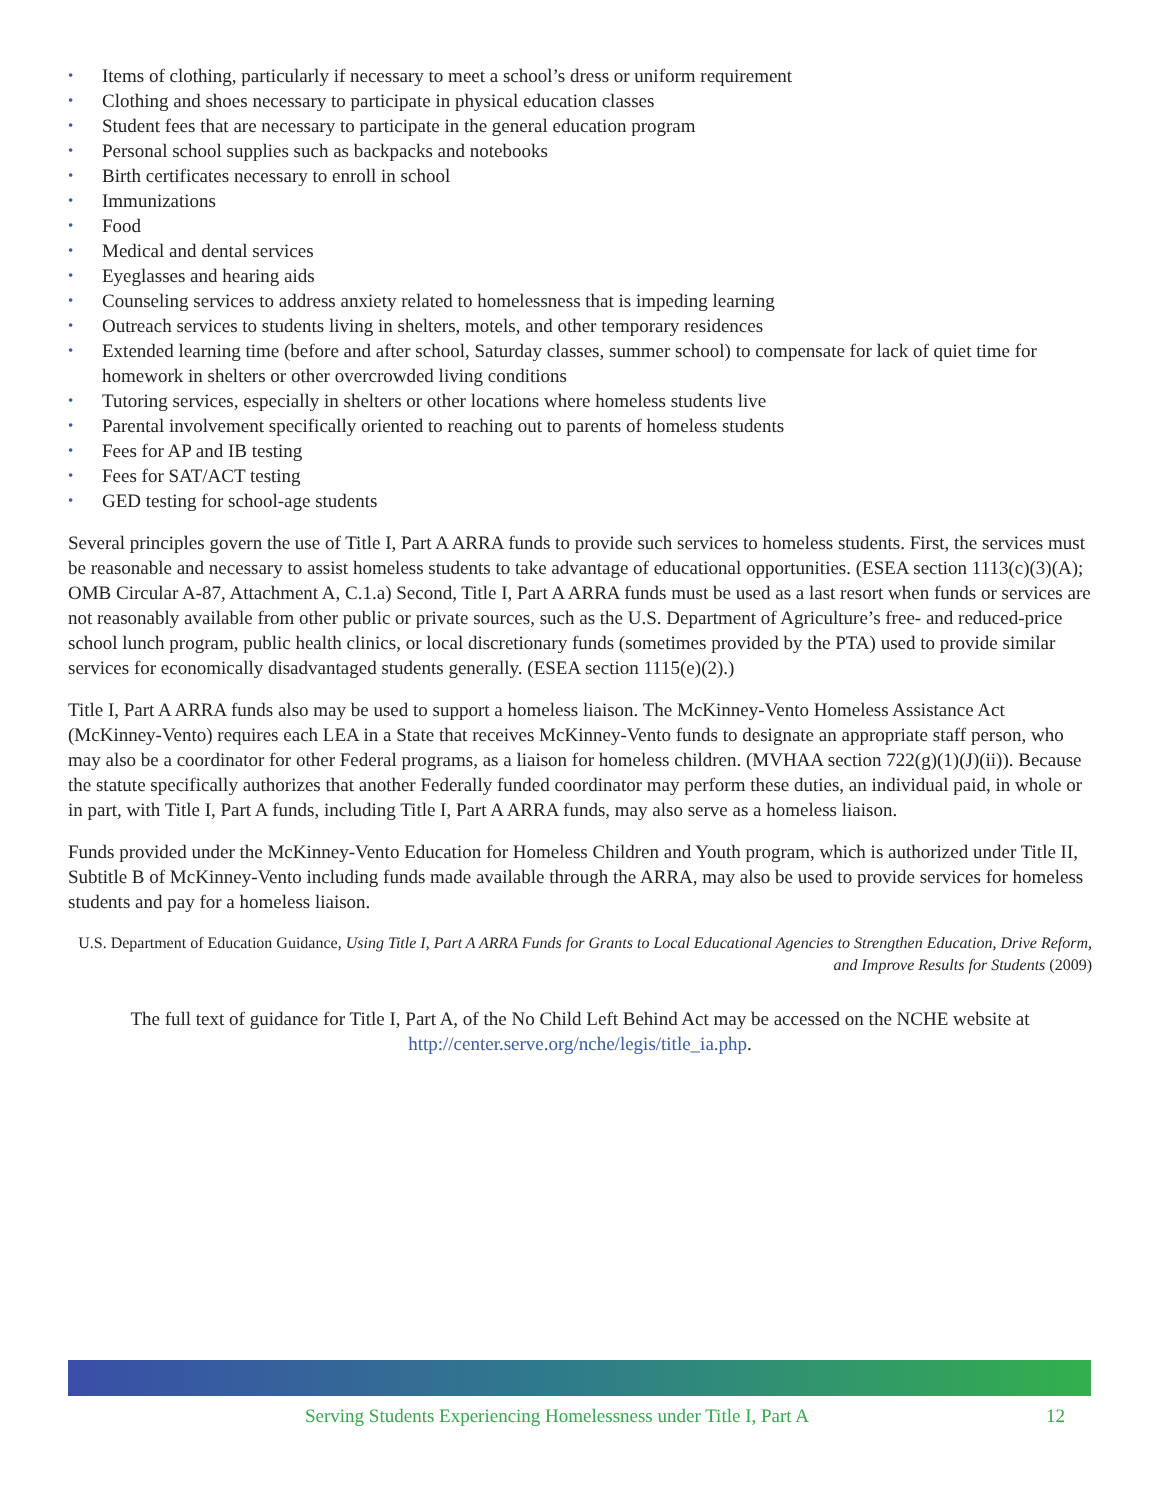• Items of clothing, particularly if necessary to meet a school’s dress or uniform requirement
• Clothing and shoes necessary to participate in physical education classes
• Student fees that are necessary to participate in the general education program
• Personal school supplies such as backpacks and notebooks
• Birth certificates necessary to enroll in school
• Immunizations
• Food
• Medical and dental services
• Eyeglasses and hearing aids
• Counseling services to address anxiety related to homelessness that is impeding learning
• Outreach services to students living in shelters, motels, and other temporary residences
• Extended learning time (before and after school, Saturday classes, summer school) to compensate for lack of quiet time for homework in shelters or other overcrowded living conditions
• Tutoring services, especially in shelters or other locations where homeless students live
• Parental involvement specifically oriented to reaching out to parents of homeless students
• Fees for AP and IB testing
• Fees for SAT/ACT testing
• GED testing for school-age students
Several principles govern the use of Title I, Part A ARRA funds to provide such services to homeless students. First, the services must be reasonable and necessary to assist homeless students to take advantage of educational opportunities. (ESEA section 1113(c)(3)(A); OMB Circular A-87, Attachment A, C.1.a) Second, Title I, Part A ARRA funds must be used as a last resort when funds or services are not reasonably available from other public or private sources, such as the U.S. Department of Agriculture’s free- and reduced-price school lunch program, public health clinics, or local discretionary funds (sometimes provided by the PTA) used to provide similar services for economically disadvantaged students generally. (ESEA section 1115(e)(2).)
Title I, Part A ARRA funds also may be used to support a homeless liaison. The McKinney-Vento Homeless Assistance Act (McKinney-Vento) requires each LEA in a State that receives McKinney-Vento funds to designate an appropriate staff person, who may also be a coordinator for other Federal programs, as a liaison for homeless children. (MVHAA section 722(g)(1)(J)(ii)). Because the statute specifically authorizes that another Federally funded coordinator may perform these duties, an individual paid, in whole or in part, with Title I, Part A funds, including Title I, Part A ARRA funds, may also serve as a homeless liaison.
Funds provided under the McKinney-Vento Education for Homeless Children and Youth program, which is authorized under Title II, Subtitle B of McKinney-Vento including funds made available through the ARRA, may also be used to provide services for homeless students and pay for a homeless liaison.
U.S. Department of Education Guidance, Using Title I, Part A ARRA Funds for Grants to Local Educational Agencies to Strengthen Education, Drive Reform, and Improve Results for Students (2009)
The full text of guidance for Title I, Part A, of the No Child Left Behind Act may be accessed on the NCHE website at http://center.serve.org/nche/legis/title_ia.php.
Serving Students Experiencing Homelessness under Title I, Part A 12